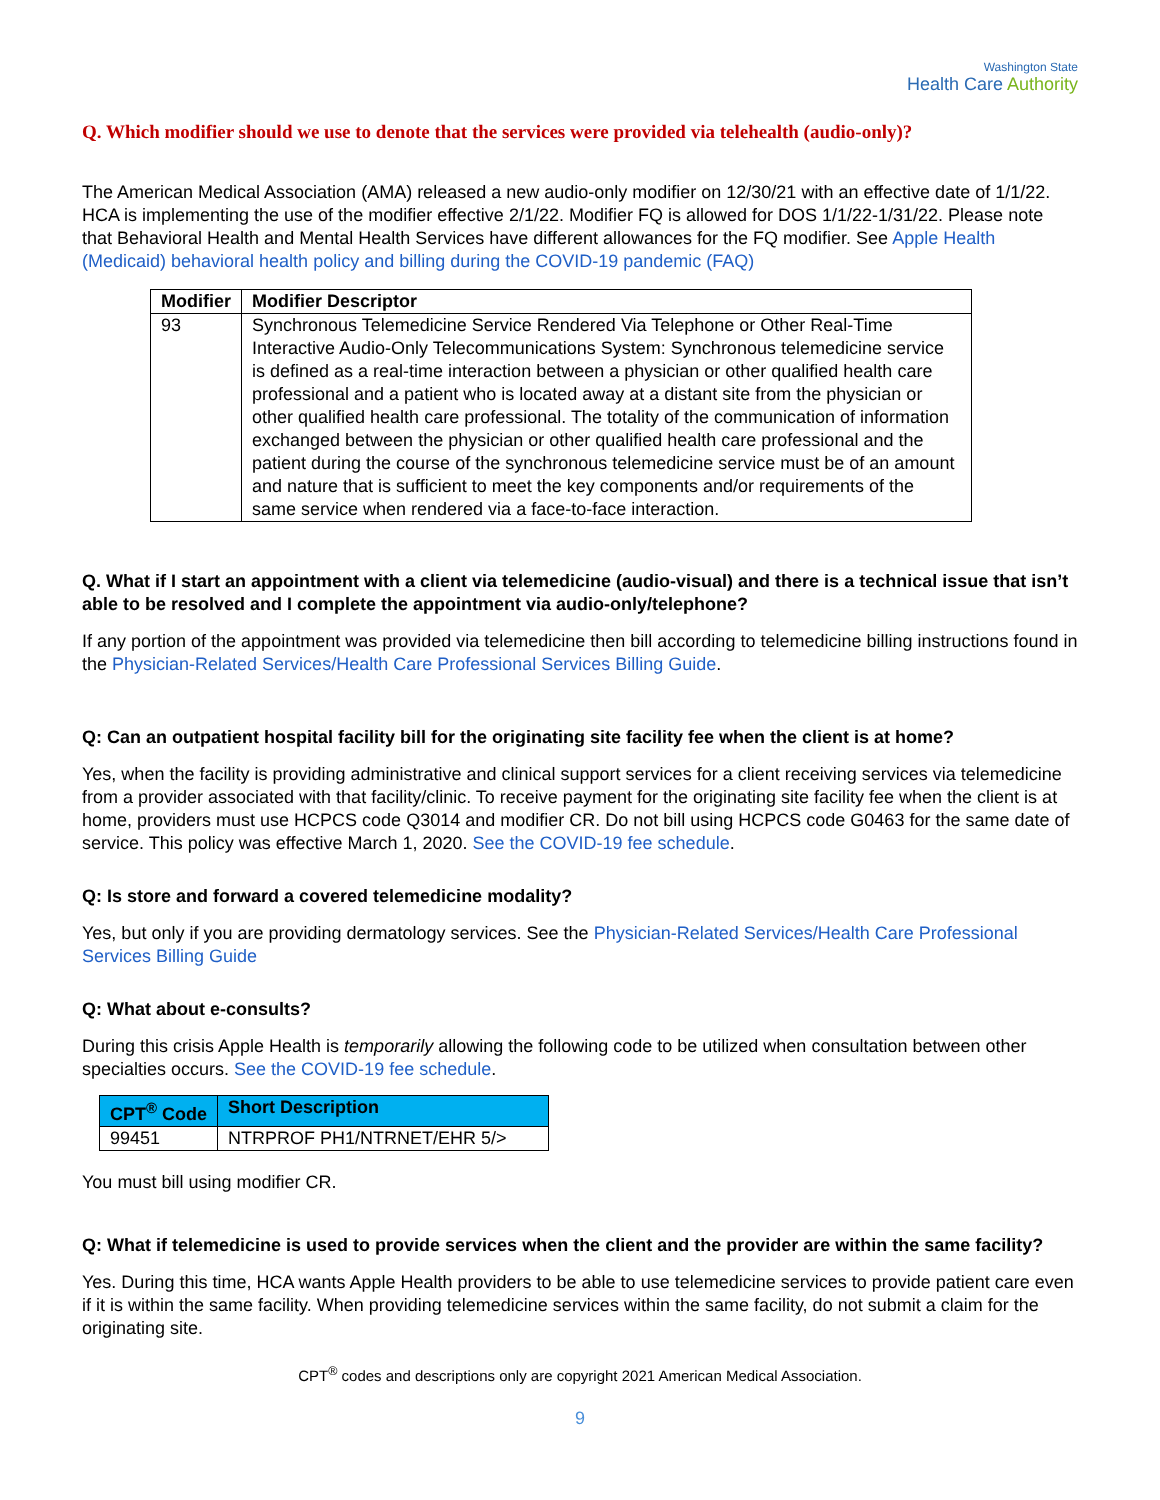Washington State
Health Care Authority
Q. Which modifier should we use to denote that the services were provided via telehealth (audio-only)?
The American Medical Association (AMA) released a new audio-only modifier on 12/30/21 with an effective date of 1/1/22. HCA is implementing the use of the modifier effective 2/1/22. Modifier FQ is allowed for DOS 1/1/22-1/31/22. Please note that Behavioral Health and Mental Health Services have different allowances for the FQ modifier. See Apple Health (Medicaid) behavioral health policy and billing during the COVID-19 pandemic (FAQ)
| Modifier | Modifier Descriptor |
| --- | --- |
| 93 | Synchronous Telemedicine Service Rendered Via Telephone or Other Real-Time Interactive Audio-Only Telecommunications System: Synchronous telemedicine service is defined as a real-time interaction between a physician or other qualified health care professional and a patient who is located away at a distant site from the physician or other qualified health care professional. The totality of the communication of information exchanged between the physician or other qualified health care professional and the patient during the course of the synchronous telemedicine service must be of an amount and nature that is sufficient to meet the key components and/or requirements of the same service when rendered via a face-to-face interaction. |
Q. What if I start an appointment with a client via telemedicine (audio-visual) and there is a technical issue that isn’t able to be resolved and I complete the appointment via audio-only/telephone?
If any portion of the appointment was provided via telemedicine then bill according to telemedicine billing instructions found in the Physician-Related Services/Health Care Professional Services Billing Guide.
Q: Can an outpatient hospital facility bill for the originating site facility fee when the client is at home?
Yes, when the facility is providing administrative and clinical support services for a client receiving services via telemedicine from a provider associated with that facility/clinic. To receive payment for the originating site facility fee when the client is at home, providers must use HCPCS code Q3014 and modifier CR. Do not bill using HCPCS code G0463 for the same date of service. This policy was effective March 1, 2020. See the COVID-19 fee schedule.
Q: Is store and forward a covered telemedicine modality?
Yes, but only if you are providing dermatology services. See the Physician-Related Services/Health Care Professional Services Billing Guide
Q: What about e-consults?
During this crisis Apple Health is temporarily allowing the following code to be utilized when consultation between other specialties occurs. See the COVID-19 fee schedule.
| CPT<sup>®</sup> Code | Short Description |
| --- | --- |
| 99451 | NTRPROF PH1/NTRNET/EHR 5/> |
You must bill using modifier CR.
Q: What if telemedicine is used to provide services when the client and the provider are within the same facility?
Yes. During this time, HCA wants Apple Health providers to be able to use telemedicine services to provide patient care even if it is within the same facility. When providing telemedicine services within the same facility, do not submit a claim for the originating site.
CPT<sup>®</sup> codes and descriptions only are copyright 2021 American Medical Association.
9